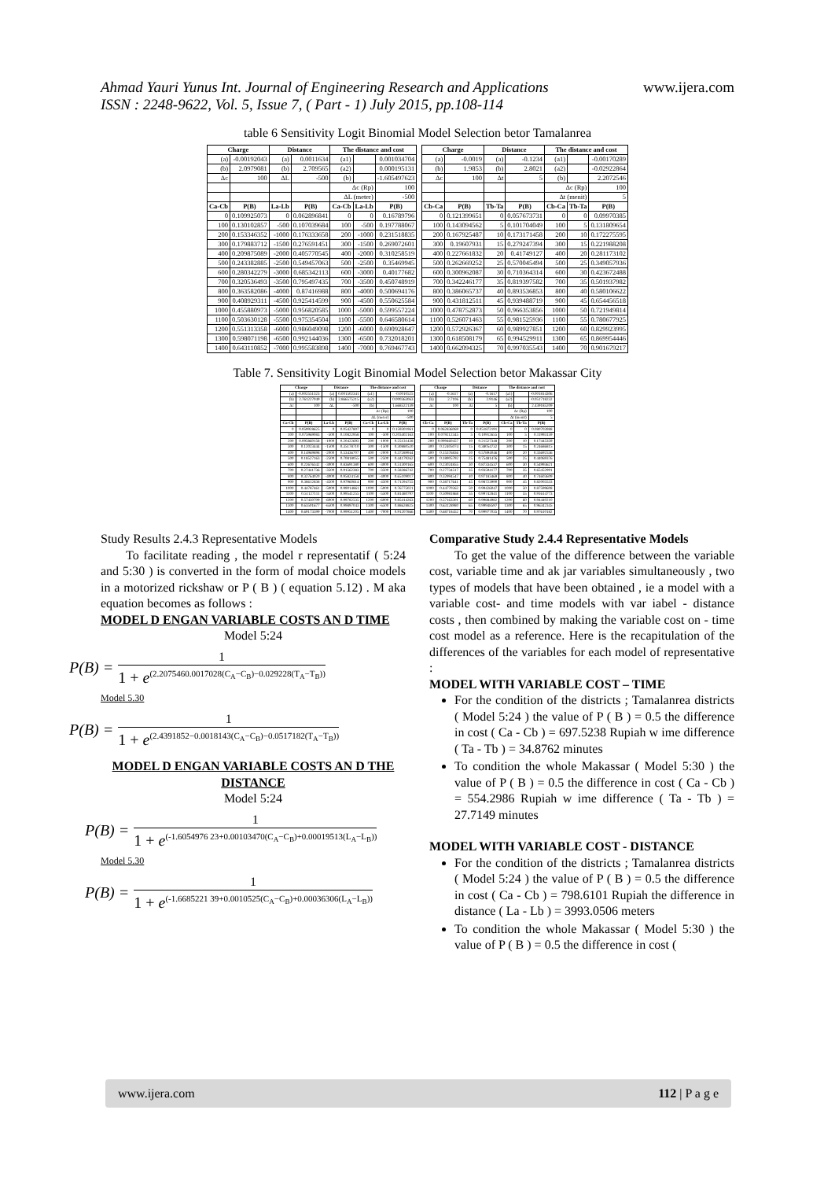Ahmad Yauri Yunus Int. Journal of Engineering Research and Applications
ISSN : 2248-9622, Vol. 5, Issue 7, ( Part - 1) July 2015, pp.108-114
www.ijera.com
table 6 Sensitivity Logit Binomial Model Selection betor Tamalanrea
| Charge | | Distance | | The distance and cost | | |
| --- | --- | --- | --- | --- | --- | --- |
| (a) | -0.00192043 | (a) | 0.0011634 | (a1) | | 0.001034704 |
| (b) | 2.0979081 | (b) | 2.709565 | (a2) | | 0.000195131 |
| Δc | 100 | ΔL | -500 | (b) | | -1.605497623 |
| | | | | Δc (Rp) | | 100 |
| | | | | ΔL (meter) | | -500 |
| Ca-Cb | P(B) | La-Lb | P(B) | Ca-Cb | La-Lb | P(B) |
| 0 | 0.109925073 | 0 | 0.062896841 | 0 | 0 | 0.16789796 |
| 100 | 0.130102857 | -500 | 0.107039684 | 100 | -500 | 0.197788067 |
| 200 | 0.153346352 | -1000 | 0.176333658 | 200 | -1000 | 0.231518835 |
| 300 | 0.179883712 | -1500 | 0.276591451 | 300 | -1500 | 0.269072601 |
| 400 | 0.209875089 | -2000 | 0.405770545 | 400 | -2000 | 0.310258519 |
| 500 | 0.243382885 | -2500 | 0.549457063 | 500 | -2500 | 0.35469945 |
| 600 | 0.280342279 | -3000 | 0.685342113 | 600 | -3000 | 0.40177682 |
| 700 | 0.320536493 | -3500 | 0.795497435 | 700 | -3500 | 0.450748919 |
| 800 | 0.363582086 | -4000 | 0.87416988 | 800 | -4000 | 0.500694176 |
| 900 | 0.408929311 | -4500 | 0.925414599 | 900 | -4500 | 0.550625584 |
| 1000 | 0.455880973 | -5000 | 0.956820585 | 1000 | -5000 | 0.599557224 |
| 1100 | 0.503630128 | -5500 | 0.975354504 | 1100 | -5500 | 0.646580614 |
| 1200 | 0.551313358 | -6000 | 0.986049098 | 1200 | -6000 | 0.690928647 |
| 1300 | 0.598071198 | -6500 | 0.992144036 | 1300 | -6500 | 0.732018201 |
| 1400 | 0.643110852 | -7000 | 0.995583898 | 1400 | -7000 | 0.769467743 |
| Charge | | Distance | | The distance and cost | | |
| --- | --- | --- | --- | --- | --- | --- |
| (a) | -0.0019 | (a) | -0.1234 | (a1) | | -0.00170289 |
| (b) | 1.9853 | (b) | 2.8021 | (a2) | | -0.02922864 |
| Δc | 100 | Δt | 5 | (b) | | 2.2072546 |
| | | | | Δc (Rp) | | 100 |
| | | | | Δt (menit) | | 5 |
| Cb-Ca | P(B) | Tb-Ta | P(B) | Cb-Ca | Tb-Ta | P(B) |
| 0 | 0.121399651 | 0 | 0.057673731 | 0 | 0 | 0.09970385 |
| 100 | 0.143094562 | 5 | 0.101704049 | 100 | 5 | 0.131809654 |
| 200 | 0.167925487 | 10 | 0.173171458 | 200 | 10 | 0.172275595 |
| 300 | 0.19607931 | 15 | 0.279247394 | 300 | 15 | 0.221988208 |
| 400 | 0.227661832 | 20 | 0.41749127 | 400 | 20 | 0.281173102 |
| 500 | 0.262669252 | 25 | 0.570045494 | 500 | 25 | 0.349057936 |
| 600 | 0.300962087 | 30 | 0.710364314 | 600 | 30 | 0.423672488 |
| 700 | 0.342246177 | 35 | 0.819397582 | 700 | 35 | 0.501937982 |
| 800 | 0.386065737 | 40 | 0.893536853 | 800 | 40 | 0.580106622 |
| 900 | 0.431812511 | 45 | 0.939488719 | 900 | 45 | 0.654456518 |
| 1000 | 0.478752873 | 50 | 0.966353856 | 1000 | 50 | 0.721949814 |
| 1100 | 0.526071463 | 55 | 0.981525936 | 1100 | 55 | 0.780677925 |
| 1200 | 0.572926367 | 60 | 0.989927851 | 1200 | 60 | 0.829923995 |
| 1300 | 0.618508179 | 65 | 0.994529911 | 1300 | 65 | 0.869954446 |
| 1400 | 0.662094325 | 70 | 0.997035543 | 1400 | 70 | 0.901679217 |
Table 7. Sensitivity Logit Binomial Model Selection betor Makassar City
| Charge | | Distance | | The distance and cost | | |
| --- | --- | --- | --- | --- | --- | --- |
| (a) | -0.002551323 | (a) | 0.001502341 | (a1) | | -0.0010525 |
| (b) | 2.761227049 | (b) | 2.866575215 | (a2) | | 0.000363063 |
| Δc | 100 | ΔL | -500 | (b) | | 1.668522139 |
| | | | | Δc (Rp) | | 100 |
| | | | | ΔL (meter) | | -500 |
| Ca-Cb | P(B) | La-Lb | P(B) | Ca-Cb | La-Lb | P(B) |
| 0 | 0.059928625 | 0 | 0.05427807 | 0 | 0 | 0.159301961 |
| 100 | 0.075969083 | -500 | 0.10822958 | 100 | -500 | 0.203402163 |
| 200 | 0.095860158 | -1000 | 0.20422693 | 200 | -1000 | 0.25131438 |
| 300 | 0.12023444 | -1500 | 0.35178710 | 300 | -1500 | 0.30880520 |
| 400 | 0.14969898 | -2000 | 0.53436707 | 400 | -2000 | 0.37289944 |
| 500 | 0.18527163 | -2500 | 0.70818055 | 500 | -2500 | 0.44179262 |
| 600 | 0.22676342 | -3000 | 0.83691380 | 600 | -3000 | 0.51300165 |
| 700 | 0.27441736 | -3500 | 0.91562383 | 700 | -3500 | 0.58386742 |
| 800 | 0.32764020 | -4000 | 0.95824158 | 800 | -4000 | 0.65109017 |
| 900 | 0.38612838 | -4500 | 0.97960814 | 900 | -4500 | 0.71294755 |
| 1000 | 0.44787461 | -5000 | 0.99014861 | 1000 | -5000 | 0.76775021 |
| 1100 | 0.51127111 | -5500 | 0.99541255 | 1100 | -5500 | 0.81480797 |
| 1200 | 0.57430709 | -6000 | 0.99782535 | 1200 | -6000 | 0.85414263 |
| 1300 | 0.63501677 | -6500 | 0.99897043 | 1300 | -6500 | 0.88628825 |
| 1400 | 0.69173599 | -7000 | 0.99951205 | 1400 | -7000 | 0.91207866 |
| Charge | | Distance | | The distance and cost | | |
| --- | --- | --- | --- | --- | --- | --- |
| (a) | -0.1617 | (a) | -0.1617 | (a1) | | -0.001814306 |
| (b) | 2.7106 | (b) | 2.9146 | (a2) | | -0.051718232 |
| Δc | 100 | Δt | 5 | (b) | | 2.439185209 |
| | | | | Δc (Rp) | | 100 |
| | | | | Δt (menit) | | 5 |
| Cb-Ca | P(B) | Tb-Ta | P(B) | Cb-Ca | Tb-Ta | P(B) |
| 0 | 0.062836069 | 0 | 0.051872191 | 0 | 0 | 0.080703988 |
| 100 | 0.079212345 | 5 | 0.10912655 | 100 | 5 | 0.11993159 |
| 200 | 0.099460457 | 10 | 0.21527348 | 200 | 10 | 0.17445359 |
| 300 | 0.12405074 | 15 | 0.38054732 | 300 | 15 | 0.24686815 |
| 400 | 0.15376836 | 20 | 0.57894046 | 400 | 20 | 0.33692536 |
| 500 | 0.18905792 | 25 | 0.75481476 | 500 | 25 | 0.44069376 |
| 600 | 0.23024855 | 30 | 0.87334537 | 600 | 30 | 0.54993621 |
| 700 | 0.27734517 | 35 | 0.93594177 | 700 | 35 | 0.65452991 |
| 800 | 0.32994547 | 40 | 0.97183469 | 800 | 40 | 0.74603609 |
| 900 | 0.38717641 | 45 | 0.98723990 | 900 | 45 | 0.82003533 |
| 1000 | 0.44770262 | 50 | 0.99426047 | 1000 | 50 | 0.87599608 |
| 1100 | 0.50981868 | 55 | 0.99742841 | 1100 | 55 | 0.91614773 |
| 1200 | 0.57163301 | 60 | 0.99884982 | 1200 | 60 | 0.94440210 |
| 1300 | 0.63128980 | 65 | 0.99948597 | 1300 | 65 | 0.96342345 |
| 1400 | 0.68718452 | 70 | 0.99977035 | 1400 | 70 | 0.97610182 |
Study Results 2.4.3 Representative Models
To facilitate reading , the model r representatif ( 5:24 and 5:30 ) is converted in the form of modal choice models in a motorized rickshaw or P ( B ) ( equation 5.12) . M aka equation becomes as follows :
MODEL D ENGAN VARIABLE COSTS AN D TIME
Model 5:24
P(B) = 1 1 + e<sup>(2.2075460.0017028(C<sub>A</sub>−C<sub>B</sub>)−0.029228(T<sub>A</sub>−T<sub>B</sub>))</sup>
Model 5.30
P(B) = 1 1 + e<sup>(2.4391852−0.0018143(C<sub>A</sub>−C<sub>B</sub>)−0.0517182(T<sub>A</sub>−T<sub>B</sub>))</sup>
MODEL D ENGAN VARIABLE COSTS AN D THE DISTANCE
Model 5:24
P(B) = 1 1 + e<sup>(-1.6054976 23+0.00103470(C<sub>A</sub>−C<sub>B</sub>)+0.00019513(L<sub>A</sub>−L<sub>B</sub>))</sup>
Model 5.30
P(B) = 1 1 + e<sup>(-1.6685221 39+0.0010525(C<sub>A</sub>−C<sub>B</sub>)+0.00036306(L<sub>A</sub>−L<sub>B</sub>))</sup>
Comparative Study 2.4.4 Representative Models
To get the value of the difference between the variable cost, variable time and ak jar variables simultaneously , two types of models that have been obtained , ie a model with a variable cost- and time models with var iabel - distance costs , then combined by making the variable cost on - time cost model as a reference. Here is the recapitulation of the differences of the variables for each model of representative :
MODEL WITH VARIABLE COST – TIME
For the condition of the districts ; Tamalanrea districts ( Model 5:24 ) the value of P ( B ) = 0.5 the difference in cost ( Ca - Cb ) = 697.5238 Rupiah w ime difference ( Ta - Tb ) = 34.8762 minutes
To condition the whole Makassar ( Model 5:30 ) the value of P ( B ) = 0.5 the difference in cost ( Ca - Cb ) = 554.2986 Rupiah w ime difference ( Ta - Tb ) = 27.7149 minutes
MODEL WITH VARIABLE COST - DISTANCE
For the condition of the districts ; Tamalanrea districts ( Model 5:24 ) the value of P ( B ) = 0.5 the difference in cost ( Ca - Cb ) = 798.6101 Rupiah the difference in distance ( La - Lb ) = 3993.0506 meters
To condition the whole Makassar ( Model 5:30 ) the value of P ( B ) = 0.5 the difference in cost (
www.ijera.com 112 | P a g e